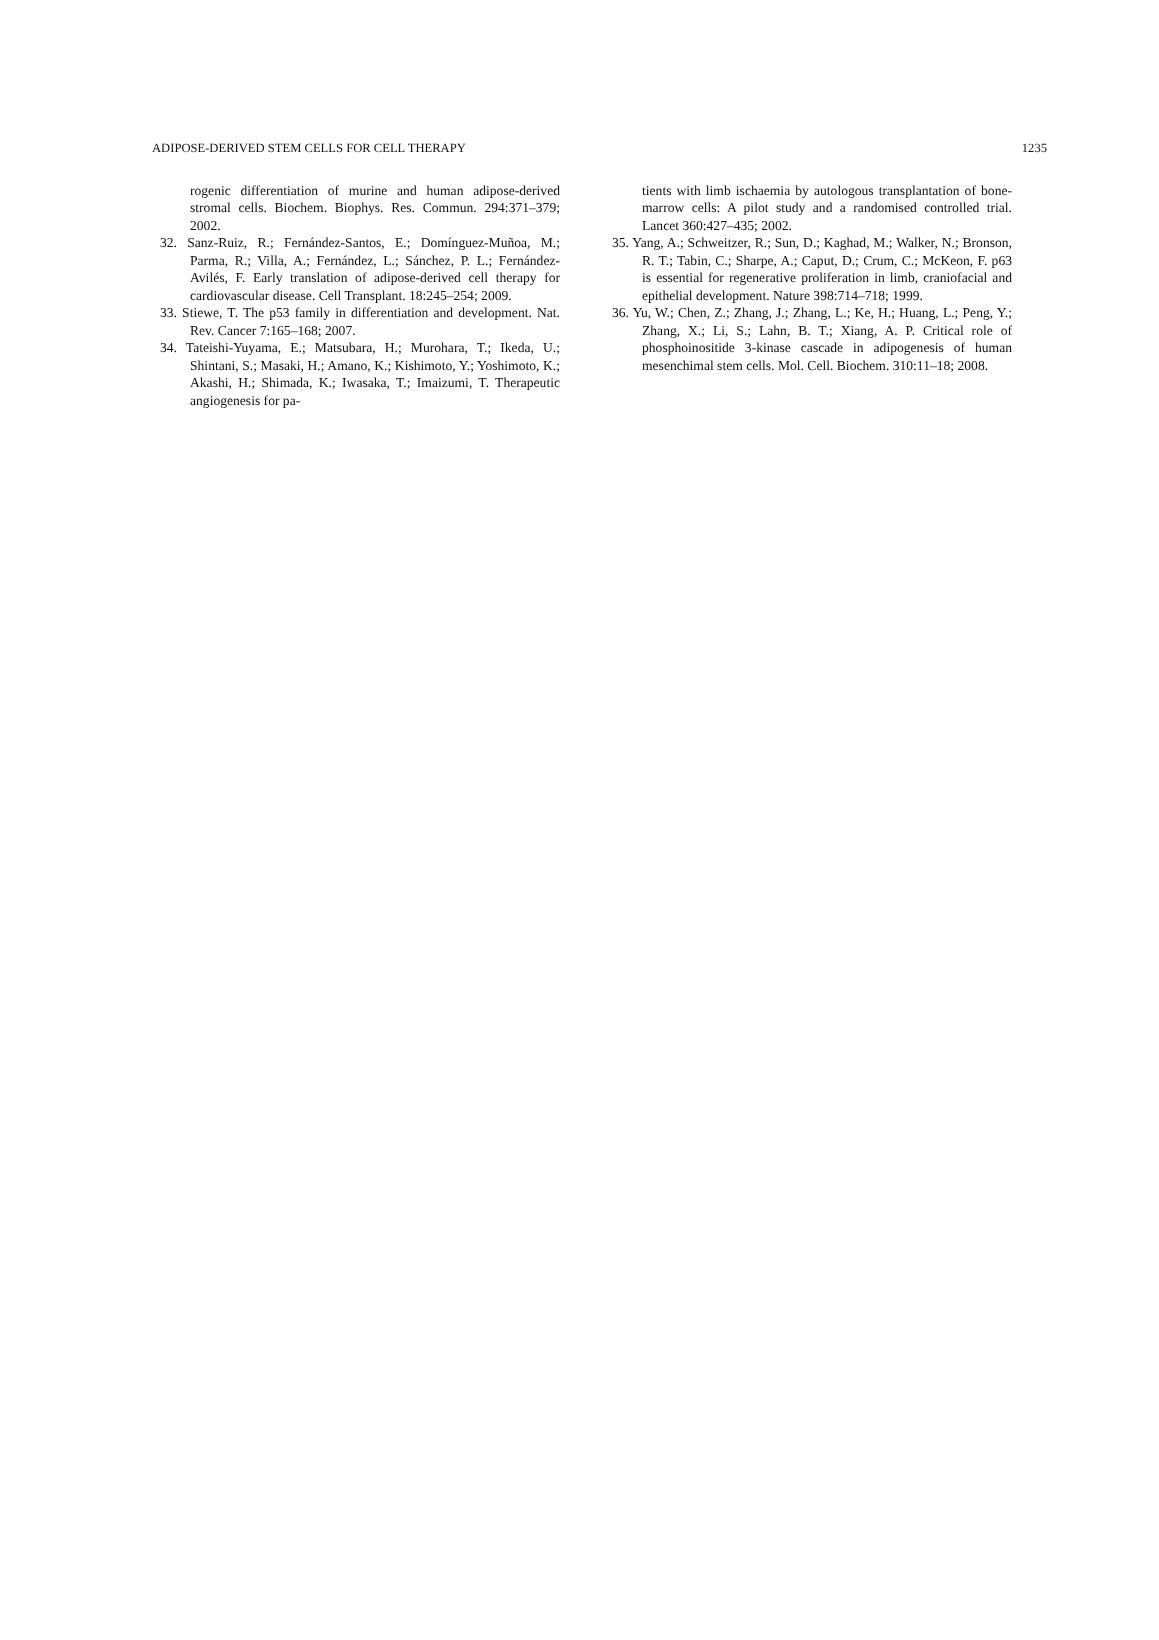ADIPOSE-DERIVED STEM CELLS FOR CELL THERAPY 1235
rogenic differentiation of murine and human adipose-derived stromal cells. Biochem. Biophys. Res. Commun. 294:371–379; 2002.
32. Sanz-Ruiz, R.; Fernández-Santos, E.; Domínguez-Muñoa, M.; Parma, R.; Villa, A.; Fernández, L.; Sánchez, P. L.; Fernández-Avilés, F. Early translation of adipose-derived cell therapy for cardiovascular disease. Cell Transplant. 18:245–254; 2009.
33. Stiewe, T. The p53 family in differentiation and development. Nat. Rev. Cancer 7:165–168; 2007.
34. Tateishi-Yuyama, E.; Matsubara, H.; Murohara, T.; Ikeda, U.; Shintani, S.; Masaki, H.; Amano, K.; Kishimoto, Y.; Yoshimoto, K.; Akashi, H.; Shimada, K.; Iwasaka, T.; Imaizumi, T. Therapeutic angiogenesis for pa-
tients with limb ischaemia by autologous transplantation of bone-marrow cells: A pilot study and a randomised controlled trial. Lancet 360:427–435; 2002.
35. Yang, A.; Schweitzer, R.; Sun, D.; Kaghad, M.; Walker, N.; Bronson, R. T.; Tabin, C.; Sharpe, A.; Caput, D.; Crum, C.; McKeon, F. p63 is essential for regenerative proliferation in limb, craniofacial and epithelial development. Nature 398:714–718; 1999.
36. Yu, W.; Chen, Z.; Zhang, J.; Zhang, L.; Ke, H.; Huang, L.; Peng, Y.; Zhang, X.; Li, S.; Lahn, B. T.; Xiang, A. P. Critical role of phosphoinositide 3-kinase cascade in adipogenesis of human mesenchimal stem cells. Mol. Cell. Biochem. 310:11–18; 2008.